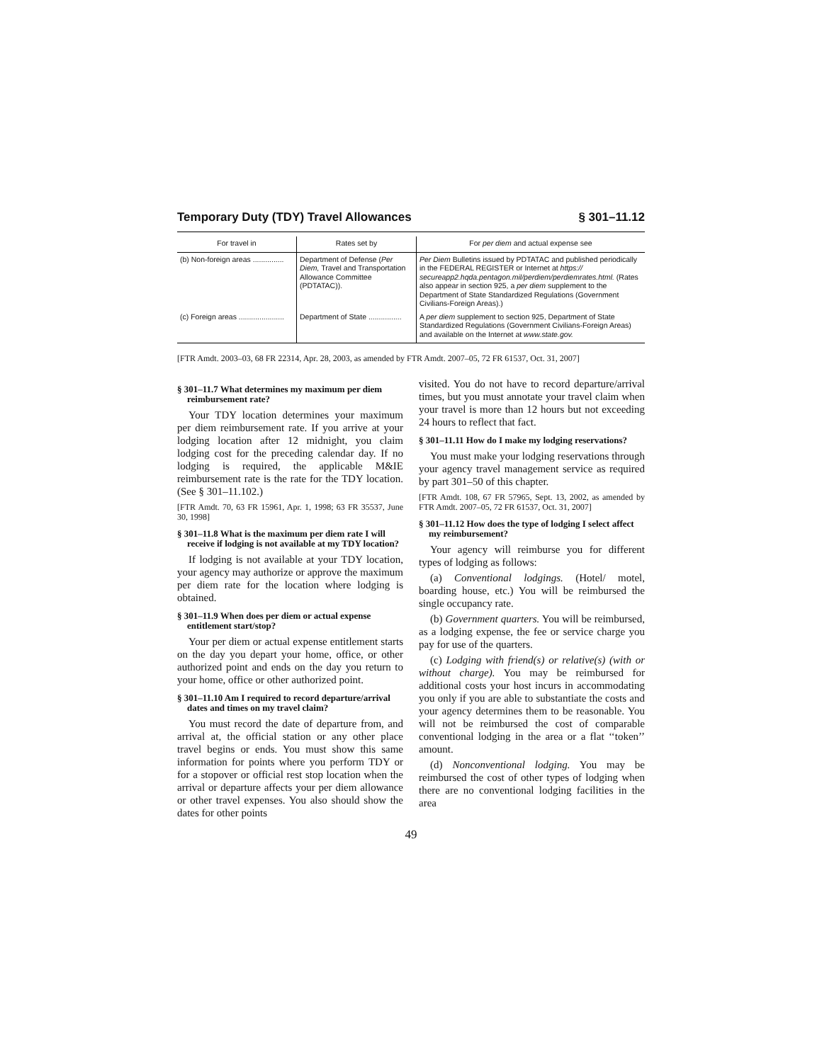Temporary Duty (TDY) Travel Allowances § 301–11.12
| For travel in | Rates set by | For per diem and actual expense see |
| --- | --- | --- |
| (b) Non-foreign areas ............... | Department of Defense ( Per Diem, Travel and Transportation Allowance Committee (PDTATAC)). | Per Diem Bulletins issued by PDTATAC and published periodically in the FEDERAL REGISTER or Internet at https:// secureapp2.hqda.pentagon.mil/perdiem/perdiemrates.html. (Rates also appear in section 925, a per diem supplement to the Department of State Standardized Regulations (Government Civilians-Foreign Areas).) |
| (c) Foreign areas ...................... | Department of State ................ | A per diem supplement to section 925, Department of State Standardized Regulations (Government Civilians-Foreign Areas) and available on the Internet at www.state.gov. |
[FTR Amdt. 2003–03, 68 FR 22314, Apr. 28, 2003, as amended by FTR Amdt. 2007–05, 72 FR 61537, Oct. 31, 2007]
§ 301–11.7 What determines my maximum per diem reimbursement rate?
Your TDY location determines your maximum per diem reimbursement rate. If you arrive at your lodging location after 12 midnight, you claim lodging cost for the preceding calendar day. If no lodging is required, the applicable M&IE reimbursement rate is the rate for the TDY location. (See § 301–11.102.)
[FTR Amdt. 70, 63 FR 15961, Apr. 1, 1998; 63 FR 35537, June 30, 1998]
§ 301–11.8 What is the maximum per diem rate I will receive if lodging is not available at my TDY location?
If lodging is not available at your TDY location, your agency may authorize or approve the maximum per diem rate for the location where lodging is obtained.
§ 301–11.9 When does per diem or actual expense entitlement start/stop?
Your per diem or actual expense entitlement starts on the day you depart your home, office, or other authorized point and ends on the day you return to your home, office or other authorized point.
§ 301–11.10 Am I required to record departure/arrival dates and times on my travel claim?
You must record the date of departure from, and arrival at, the official station or any other place travel begins or ends. You must show this same information for points where you perform TDY or for a stopover or official rest stop location when the arrival or departure affects your per diem allowance or other travel expenses. You also should show the dates for other points
visited. You do not have to record departure/arrival times, but you must annotate your travel claim when your travel is more than 12 hours but not exceeding 24 hours to reflect that fact.
§ 301–11.11 How do I make my lodging reservations?
You must make your lodging reservations through your agency travel management service as required by part 301–50 of this chapter.
[FTR Amdt. 108, 67 FR 57965, Sept. 13, 2002, as amended by FTR Amdt. 2007–05, 72 FR 61537, Oct. 31, 2007]
§ 301–11.12 How does the type of lodging I select affect my reimbursement?
Your agency will reimburse you for different types of lodging as follows:
(a) Conventional lodgings. (Hotel/ motel, boarding house, etc.) You will be reimbursed the single occupancy rate.
(b) Government quarters. You will be reimbursed, as a lodging expense, the fee or service charge you pay for use of the quarters.
(c) Lodging with friend(s) or relative(s) (with or without charge). You may be reimbursed for additional costs your host incurs in accommodating you only if you are able to substantiate the costs and your agency determines them to be reasonable. You will not be reimbursed the cost of comparable conventional lodging in the area or a flat ‘‘token’’ amount.
(d) Nonconventional lodging. You may be reimbursed the cost of other types of lodging when there are no conventional lodging facilities in the area
49